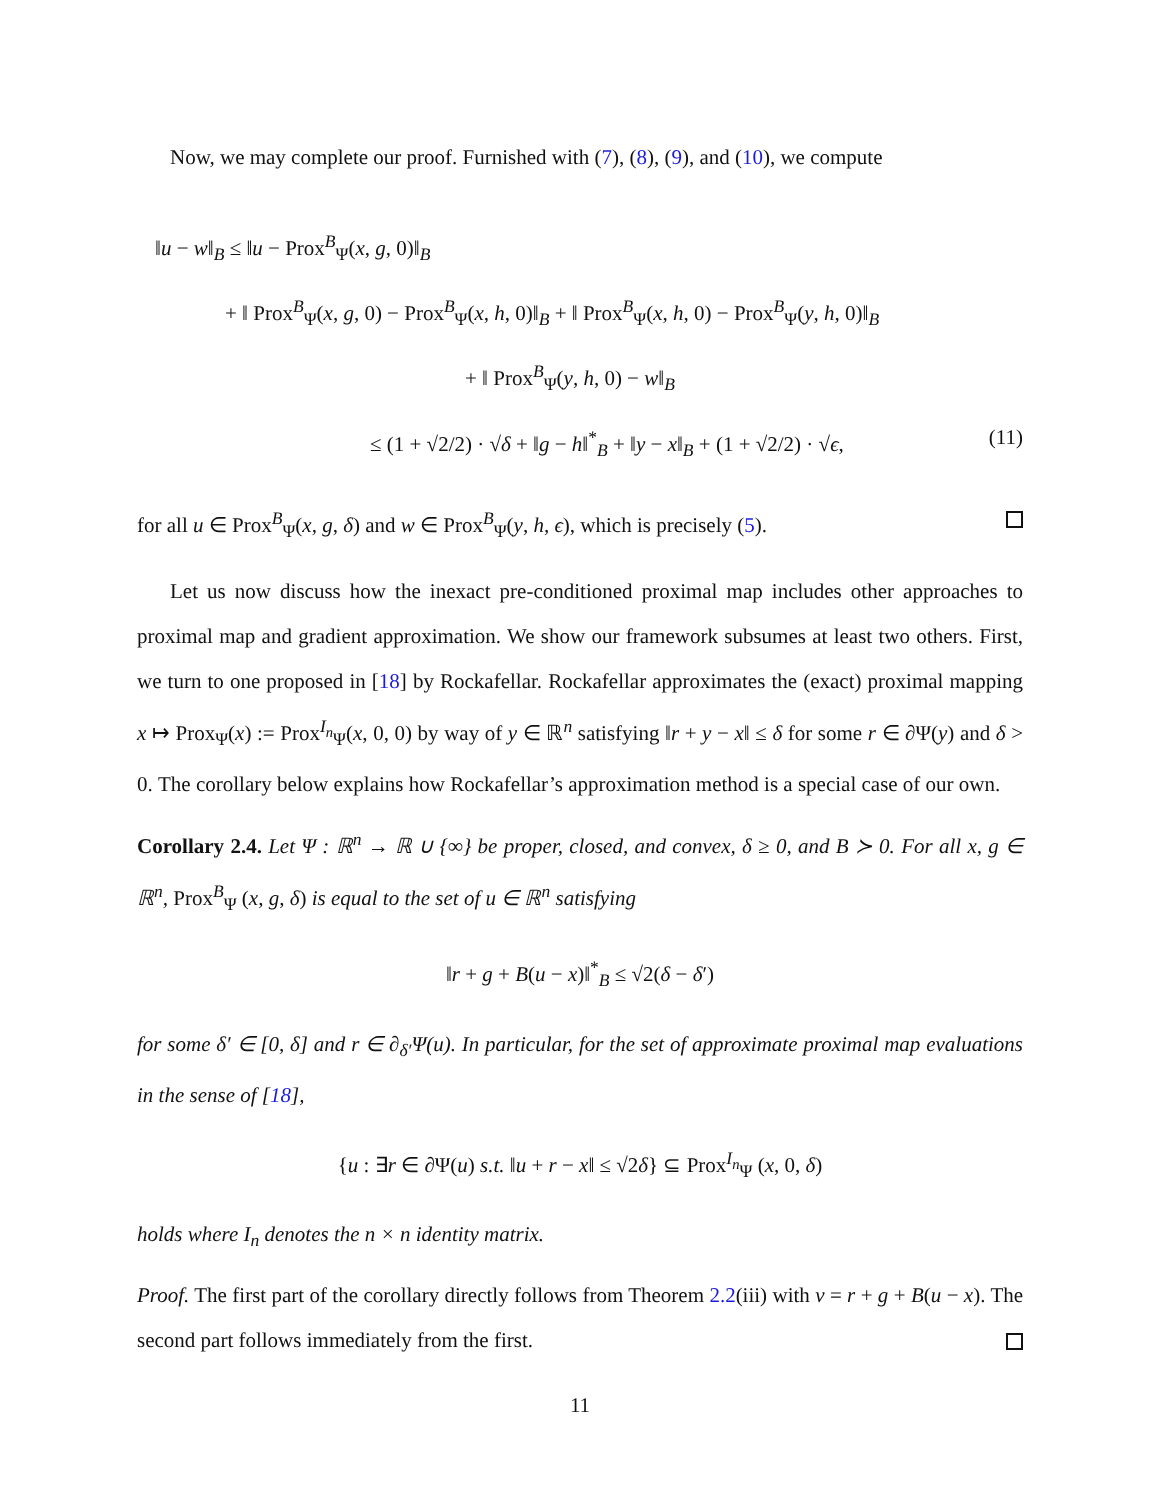Now, we may complete our proof. Furnished with (7), (8), (9), and (10), we compute
‖u − w‖<sub>B</sub> ≤ ‖u − Prox<sup>B</sup><sub>Ψ</sub>(x, g, 0)‖<sub>B</sub>
+ ‖ Prox<sup>B</sup><sub>Ψ</sub>(x, g, 0) − Prox<sup>B</sup><sub>Ψ</sub>(x, h, 0)‖<sub>B</sub> + ‖ Prox<sup>B</sup><sub>Ψ</sub>(x, h, 0) − Prox<sup>B</sup><sub>Ψ</sub>(y, h, 0)‖<sub>B</sub>
+ ‖ Prox<sup>B</sup><sub>Ψ</sub>(y, h, 0) − w‖<sub>B</sub>
≤ (1 + √2/2) · √δ + ‖g − h‖<sup>*</sup><sub>B</sub> + ‖y − x‖<sub>B</sub> + (1 + √2/2) · √ϵ, (11)
for all u ∈ Prox<sup>B</sup><sub>Ψ</sub>(x, g, δ) and w ∈ Prox<sup>B</sup><sub>Ψ</sub>(y, h, ϵ), which is precisely (5).
Let us now discuss how the inexact pre-conditioned proximal map includes other approaches to proximal map and gradient approximation. We show our framework subsumes at least two others. First, we turn to one proposed in [18] by Rockafellar. Rockafellar approximates the (exact) proximal mapping x ↦ Prox<sub>Ψ</sub>(x) := Prox<sup>I<sub>n</sub></sup><sub>Ψ</sub>(x, 0, 0) by way of y ∈ ℝ<sup>n</sup> satisfying ‖r + y − x‖ ≤ δ for some r ∈ ∂Ψ(y) and δ > 0. The corollary below explains how Rockafellar’s approximation method is a special case of our own.
Corollary 2.4. Let Ψ : ℝ<sup>n</sup> → ℝ ∪ {∞} be proper, closed, and convex, δ ≥ 0, and B ≻ 0. For all x, g ∈ ℝ<sup>n</sup>, Prox<sup>B</sup><sub>Ψ</sub> (x, g, δ) is equal to the set of u ∈ ℝ<sup>n</sup> satisfying
‖r + g + B(u − x)‖<sup>*</sup><sub>B</sub> ≤ √2(δ − δ′)
for some δ′ ∈ [0, δ] and r ∈ ∂<sub>δ′</sub>Ψ(u). In particular, for the set of approximate proximal map evaluations in the sense of [18],
{u : ∃r ∈ ∂Ψ(u) s.t. ‖u + r − x‖ ≤ √2δ} ⊆ Prox<sup>I<sub>n</sub></sup><sub>Ψ</sub> (x, 0, δ)
holds where I<sub>n</sub> denotes the n × n identity matrix.
Proof. The first part of the corollary directly follows from Theorem 2.2(iii) with v = r + g + B(u − x). The second part follows immediately from the first.
11